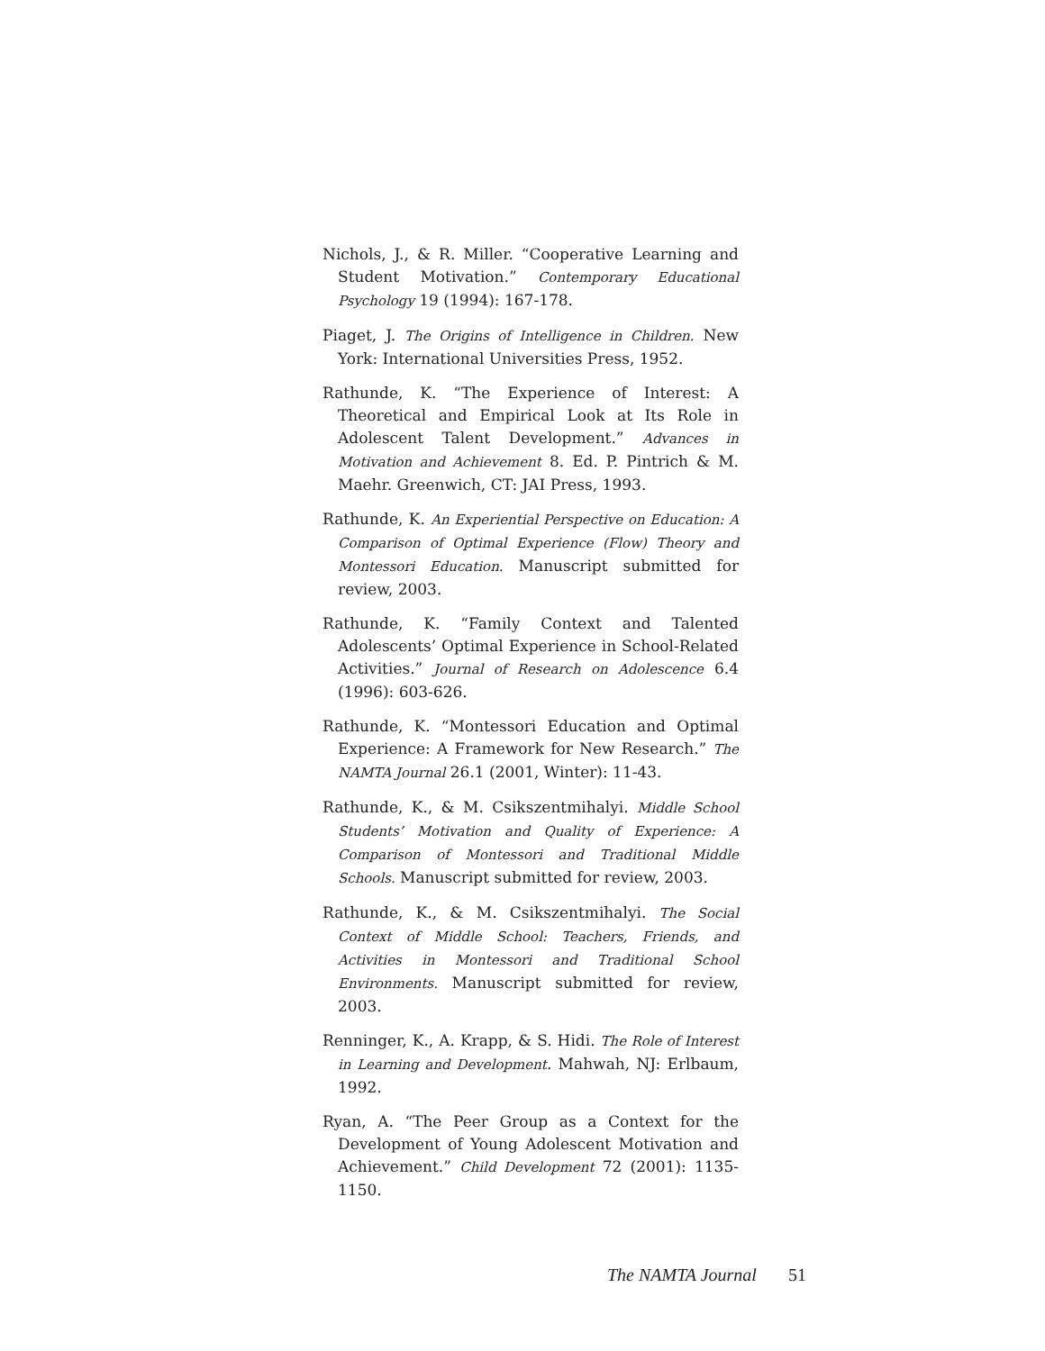Nichols, J., & R. Miller. “Cooperative Learning and Student Motivation.” Contemporary Educational Psychology 19 (1994): 167-178.
Piaget, J. The Origins of Intelligence in Children. New York: International Universities Press, 1952.
Rathunde, K. “The Experience of Interest: A Theoretical and Empirical Look at Its Role in Adolescent Talent Development.” Advances in Motivation and Achievement 8. Ed. P. Pintrich & M. Maehr. Greenwich, CT: JAI Press, 1993.
Rathunde, K. An Experiential Perspective on Education: A Comparison of Optimal Experience (Flow) Theory and Montessori Education. Manuscript submitted for review, 2003.
Rathunde, K. “Family Context and Talented Adolescents’ Optimal Experience in School-Related Activities.” Journal of Research on Adolescence 6.4 (1996): 603-626.
Rathunde, K. “Montessori Education and Optimal Experience: A Framework for New Research.” The NAMTA Journal 26.1 (2001, Winter): 11-43.
Rathunde, K., & M. Csikszentmihalyi. Middle School Students’ Motivation and Quality of Experience: A Comparison of Montessori and Traditional Middle Schools. Manuscript submitted for review, 2003.
Rathunde, K., & M. Csikszentmihalyi. The Social Context of Middle School: Teachers, Friends, and Activities in Montessori and Traditional School Environments. Manuscript submitted for review, 2003.
Renninger, K., A. Krapp, & S. Hidi. The Role of Interest in Learning and Development. Mahwah, NJ: Erlbaum, 1992.
Ryan, A. “The Peer Group as a Context for the Development of Young Adolescent Motivation and Achievement.” Child Development 72 (2001): 1135-1150.
The NAMTA Journal 51